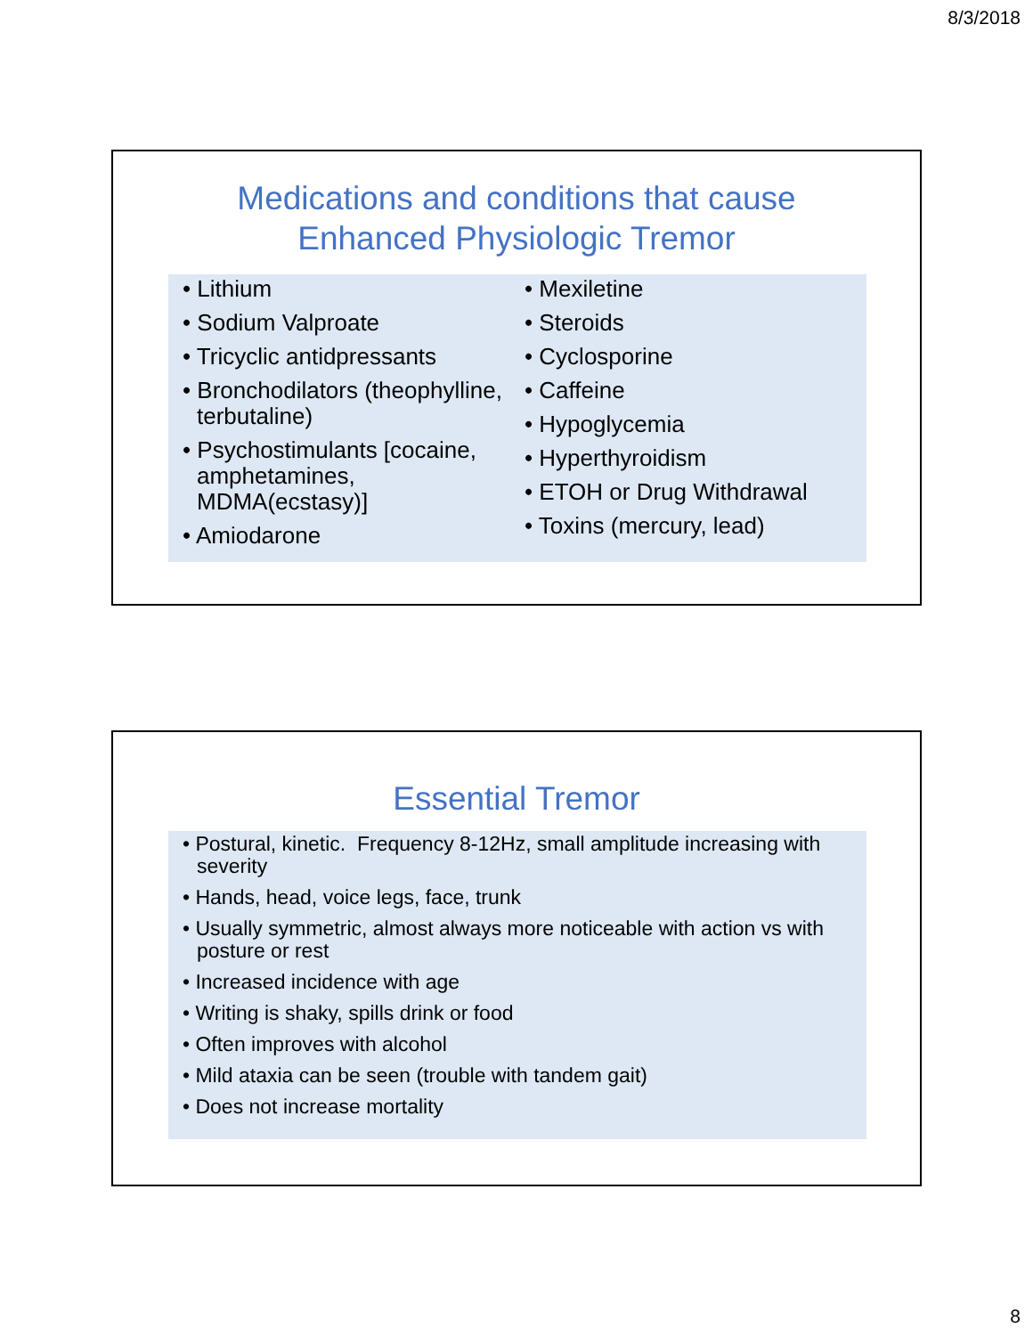8/3/2018
Medications and conditions that cause
Enhanced Physiologic Tremor
• Lithium
• Sodium Valproate
• Tricyclic antidpressants
• Bronchodilators (theophylline, terbutaline)
• Psychostimulants [cocaine, amphetamines, MDMA(ecstasy)]
• Amiodarone
• Mexiletine
• Steroids
• Cyclosporine
• Caffeine
• Hypoglycemia
• Hyperthyroidism
• ETOH or Drug Withdrawal
• Toxins (mercury, lead)
Essential Tremor
• Postural, kinetic. Frequency 8-12Hz, small amplitude increasing with severity
• Hands, head, voice legs, face, trunk
• Usually symmetric, almost always more noticeable with action vs with posture or rest
• Increased incidence with age
• Writing is shaky, spills drink or food
• Often improves with alcohol
• Mild ataxia can be seen (trouble with tandem gait)
• Does not increase mortality
8